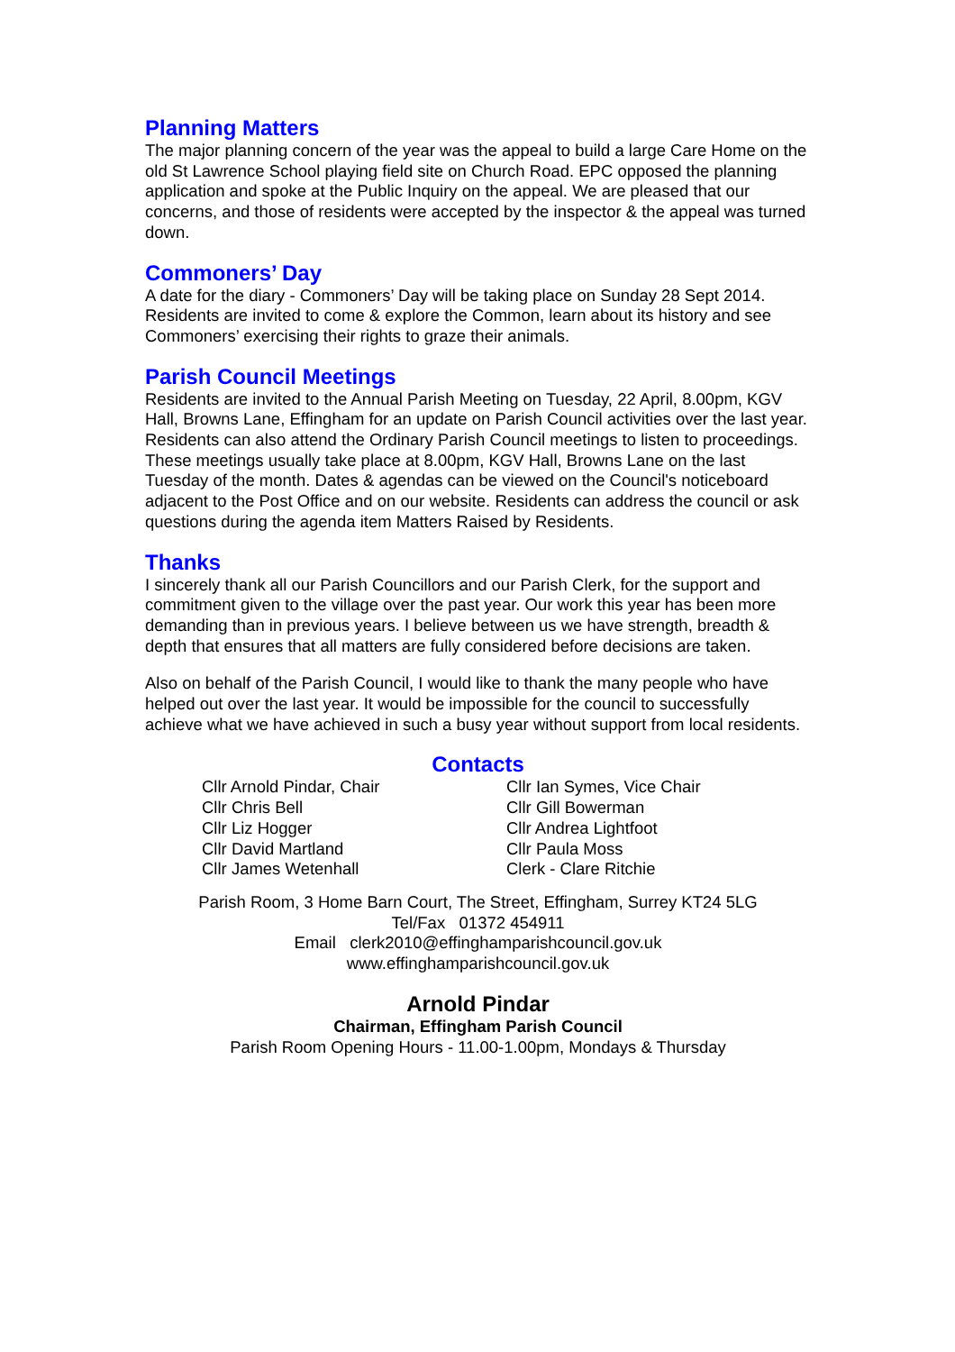Planning Matters
The major planning concern of the year was the appeal to build a large Care Home on the old St Lawrence School playing field site on Church Road. EPC opposed the planning application and spoke at the Public Inquiry on the appeal. We are pleased that our concerns, and those of residents were accepted by the inspector & the appeal was turned down.
Commoners’ Day
A date for the diary - Commoners’ Day will be taking place on Sunday 28 Sept 2014. Residents are invited to come & explore the Common, learn about its history and see Commoners’ exercising their rights to graze their animals.
Parish Council Meetings
Residents are invited to the Annual Parish Meeting on Tuesday, 22 April, 8.00pm, KGV Hall, Browns Lane, Effingham for an update on Parish Council activities over the last year. Residents can also attend the Ordinary Parish Council meetings to listen to proceedings. These meetings usually take place at 8.00pm, KGV Hall, Browns Lane on the last Tuesday of the month. Dates & agendas can be viewed on the Council's noticeboard adjacent to the Post Office and on our website. Residents can address the council or ask questions during the agenda item Matters Raised by Residents.
Thanks
I sincerely thank all our Parish Councillors and our Parish Clerk, for the support and commitment given to the village over the past year. Our work this year has been more demanding than in previous years. I believe between us we have strength, breadth & depth that ensures that all matters are fully considered before decisions are taken.
Also on behalf of the Parish Council, I would like to thank the many people who have helped out over the last year. It would be impossible for the council to successfully achieve what we have achieved in such a busy year without support from local residents.
Contacts
Cllr Arnold Pindar, Chair
Cllr Chris Bell
Cllr Liz Hogger
Cllr David Martland
Cllr James Wetenhall
Cllr Ian Symes, Vice Chair
Cllr Gill Bowerman
Cllr Andrea Lightfoot
Cllr Paula Moss
Clerk - Clare Ritchie
Parish Room, 3 Home Barn Court, The Street, Effingham, Surrey KT24 5LG
Tel/Fax 01372 454911
Email clerk2010@effinghamparishcouncil.gov.uk
www.effinghamparishcouncil.gov.uk
Arnold Pindar
Chairman, Effingham Parish Council
Parish Room Opening Hours - 11.00-1.00pm, Mondays & Thursday